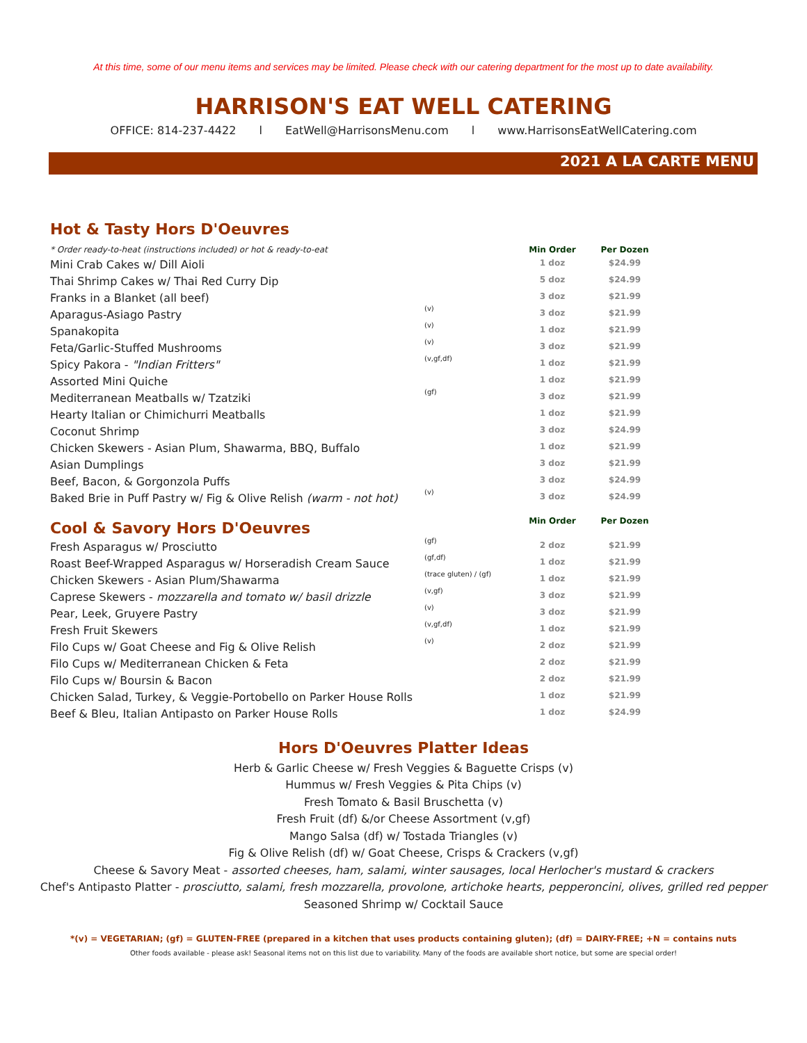At this time, some of our menu items and services may be limited. Please check with our catering department for the most up to date availability.
HARRISON'S EAT WELL CATERING
OFFICE: 814-237-4422 l EatWell@HarrisonsMenu.com l www.HarrisonsEatWellCatering.com
2021 A LA CARTE MENU
| Hot & Tasty Hors D'Oeuvres | | | |
| * Order ready-to-heat (instructions included) or hot & ready-to-eat | | Min Order | Per Dozen |
| Mini Crab Cakes w/ Dill Aioli | | 1 doz | $24.99 |
| Thai Shrimp Cakes w/ Thai Red Curry Dip | | 5 doz | $24.99 |
| Franks in a Blanket (all beef) | | 3 doz | $21.99 |
| Aparagus-Asiago Pastry | (v) | 3 doz | $21.99 |
| Spanakopita | (v) | 1 doz | $21.99 |
| Feta/Garlic-Stuffed Mushrooms | (v) | 3 doz | $21.99 |
| Spicy Pakora - "Indian Fritters" | (v,gf,df) | 1 doz | $21.99 |
| Assorted Mini Quiche | | 1 doz | $21.99 |
| Mediterranean Meatballs w/ Tzatziki | (gf) | 3 doz | $21.99 |
| Hearty Italian or Chimichurri Meatballs | | 1 doz | $21.99 |
| Coconut Shrimp | | 3 doz | $24.99 |
| Chicken Skewers - Asian Plum, Shawarma, BBQ, Buffalo | | 1 doz | $21.99 |
| Asian Dumplings | | 3 doz | $21.99 |
| Beef, Bacon, & Gorgonzola Puffs | | 3 doz | $24.99 |
| Baked Brie in Puff Pastry w/ Fig & Olive Relish (warm - not hot) | (v) | 3 doz | $24.99 |
| Cool & Savory Hors D'Oeuvres | | Min Order | Per Dozen |
| Fresh Asparagus w/ Prosciutto | (gf) | 2 doz | $21.99 |
| Roast Beef-Wrapped Asparagus w/ Horseradish Cream Sauce | (gf,df) | 1 doz | $21.99 |
| Chicken Skewers - Asian Plum/Shawarma | (trace gluten) / (gf) | 1 doz | $21.99 |
| Caprese Skewers - mozzarella and tomato w/ basil drizzle | (v,gf) | 3 doz | $21.99 |
| Pear, Leek, Gruyere Pastry | (v) | 3 doz | $21.99 |
| Fresh Fruit Skewers | (v,gf,df) | 1 doz | $21.99 |
| Filo Cups w/ Goat Cheese and Fig & Olive Relish | (v) | 2 doz | $21.99 |
| Filo Cups w/ Mediterranean Chicken & Feta | | 2 doz | $21.99 |
| Filo Cups w/ Boursin & Bacon | | 2 doz | $21.99 |
| Chicken Salad, Turkey, & Veggie-Portobello on Parker House Rolls | | 1 doz | $21.99 |
| Beef & Bleu, Italian Antipasto on Parker House Rolls | | 1 doz | $24.99 |
Hors D'Oeuvres Platter Ideas
Herb & Garlic Cheese w/ Fresh Veggies & Baguette Crisps (v)
Hummus w/ Fresh Veggies & Pita Chips (v)
Fresh Tomato & Basil Bruschetta (v)
Fresh Fruit (df) &/or Cheese Assortment (v,gf)
Mango Salsa (df) w/ Tostada Triangles (v)
Fig & Olive Relish (df) w/ Goat Cheese, Crisps & Crackers (v,gf)
Cheese & Savory Meat - assorted cheeses, ham, salami, winter sausages, local Herlocher's mustard & crackers
Chef's Antipasto Platter - prosciutto, salami, fresh mozzarella, provolone, artichoke hearts, pepperoncini, olives, grilled red pepper
Seasoned Shrimp w/ Cocktail Sauce
*(v) = VEGETARIAN; (gf) = GLUTEN-FREE (prepared in a kitchen that uses products containing gluten); (df) = DAIRY-FREE; +N = contains nuts
Other foods available - please ask! Seasonal items not on this list due to variability. Many of the foods are available short notice, but some are special order!